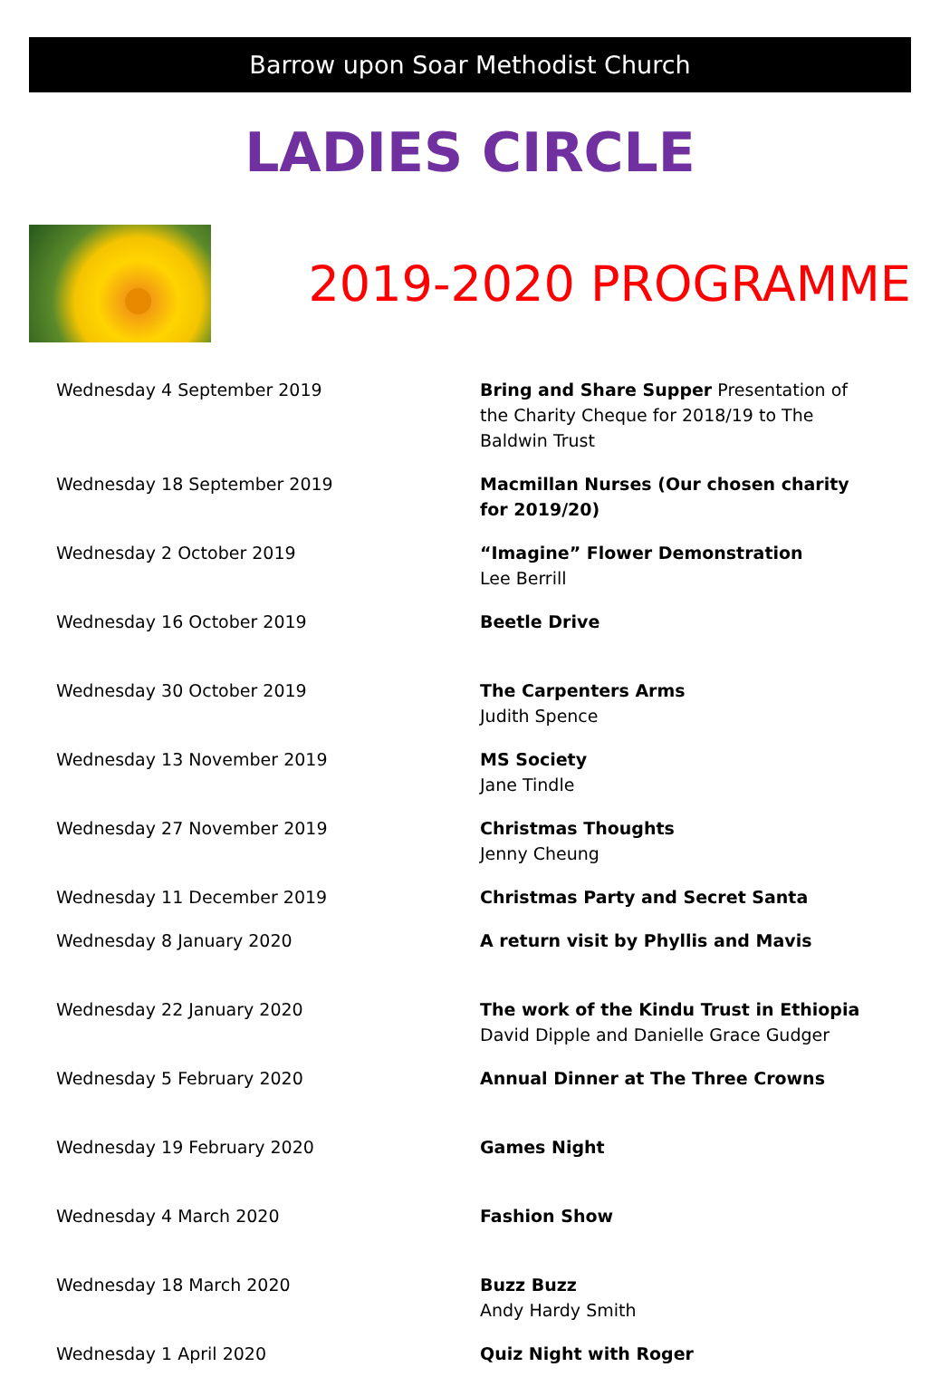Barrow upon Soar Methodist Church
LADIES CIRCLE
2019-2020 PROGRAMME
| Wednesday 4 September 2019 | Bring and Share Supper Presentation of the Charity Cheque for 2018/19 to The Baldwin Trust |
| Wednesday 18 September 2019 | Macmillan Nurses (Our chosen charity for 2019/20) |
| Wednesday 2 October 2019 | “Imagine” Flower Demonstration Lee Berrill |
| Wednesday 16 October 2019 | Beetle Drive |
| Wednesday 30 October 2019 | The Carpenters Arms Judith Spence |
| Wednesday 13 November 2019 | MS Society Jane Tindle |
| Wednesday 27 November 2019 | Christmas Thoughts Jenny Cheung |
| Wednesday 11 December 2019 | Christmas Party and Secret Santa |
| Wednesday 8 January 2020 | A return visit by Phyllis and Mavis |
| Wednesday 22 January 2020 | The work of the Kindu Trust in Ethiopia David Dipple and Danielle Grace Gudger |
| Wednesday 5 February 2020 | Annual Dinner at The Three Crowns |
| Wednesday 19 February 2020 | Games Night |
| Wednesday 4 March 2020 | Fashion Show |
| Wednesday 18 March 2020 | Buzz Buzz Andy Hardy Smith |
| Wednesday 1 April 2020 | Quiz Night with Roger |